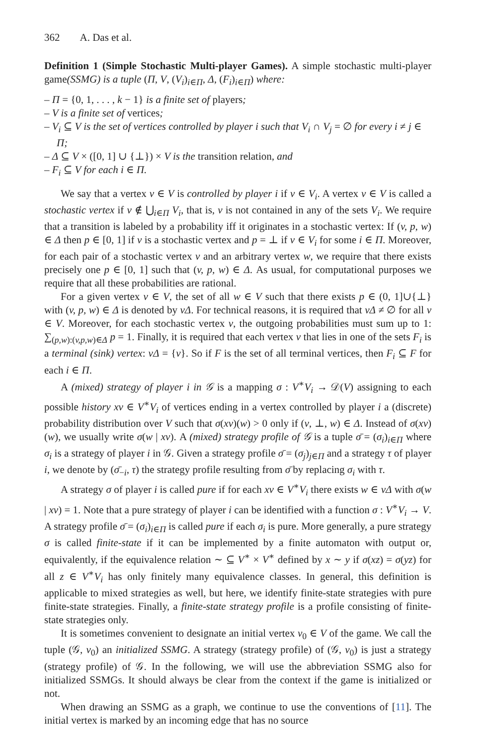362 A. Das et al.
Definition 1 (Simple Stochastic Multi-player Games). A simple stochastic multi-player game(SSMG) is a tuple (Π, V, (V<sub>i</sub>)<sub>i∈Π</sub>, Δ, (F<sub>i</sub>)<sub>i∈Π</sub>) where:
– Π = {0, 1, . . . , k − 1} is a finite set of players;
– V is a finite set of vertices;
– V<sub>i</sub> ⊆ V is the set of vertices controlled by player i such that V<sub>i</sub> ∩ V<sub>j</sub> = ∅ for every i ≠ j ∈ Π;
– Δ ⊆ V × ([0, 1] ∪ {⊥}) × V is the transition relation, and
– F<sub>i</sub> ⊆ V for each i ∈ Π.
We say that a vertex v ∈ V is controlled by player i if v ∈ V<sub>i</sub>. A vertex v ∈ V is called a stochastic vertex if v ∉ ⋃<sub>i∈Π</sub> V<sub>i</sub>, that is, v is not contained in any of the sets V<sub>i</sub>. We require that a transition is labeled by a probability iff it originates in a stochastic vertex: If (v, p, w) ∈ Δ then p ∈ [0, 1] if v is a stochastic vertex and p = ⊥ if v ∈ V<sub>i</sub> for some i ∈ Π. Moreover, for each pair of a stochastic vertex v and an arbitrary vertex w, we require that there exists precisely one p ∈ [0, 1] such that (v, p, w) ∈ Δ. As usual, for computational purposes we require that all these probabilities are rational.
For a given vertex v ∈ V, the set of all w ∈ V such that there exists p ∈ (0, 1]∪{⊥} with (v, p, w) ∈ Δ is denoted by vΔ. For technical reasons, it is required that vΔ ≠ ∅ for all v ∈ V. Moreover, for each stochastic vertex v, the outgoing probabilities must sum up to 1: ∑<sub>(p,w):(v,p,w)∈Δ</sub> p = 1. Finally, it is required that each vertex v that lies in one of the sets F<sub>i</sub> is a terminal (sink) vertex: vΔ = {v}. So if F is the set of all terminal vertices, then F<sub>i</sub> ⊆ F for each i ∈ Π.
A (mixed) strategy of player i in 𝒢 is a mapping σ : V<sup>∗</sup>V<sub>i</sub> → 𝒟(V) assigning to each possible history xv ∈ V<sup>∗</sup>V<sub>i</sub> of vertices ending in a vertex controlled by player i a (discrete) probability distribution over V such that σ(xv)(w) > 0 only if (v, ⊥, w) ∈ Δ. Instead of σ(xv)(w), we usually write σ(w | xv). A (mixed) strategy profile of 𝒢 is a tuple σ̄ = (σ<sub>i</sub>)<sub>i∈Π</sub> where σ<sub>i</sub> is a strategy of player i in 𝒢. Given a strategy profile σ̄ = (σ<sub>j</sub>)<sub>j∈Π</sub> and a strategy τ of player i, we denote by (σ̄<sub>−i</sub>, τ) the strategy profile resulting from σ̄ by replacing σ<sub>i</sub> with τ.
A strategy σ of player i is called pure if for each xv ∈ V<sup>∗</sup>V<sub>i</sub> there exists w ∈ vΔ with σ(w | xv) = 1. Note that a pure strategy of player i can be identified with a function σ : V<sup>∗</sup>V<sub>i</sub> → V. A strategy profile σ̄ = (σ<sub>i</sub>)<sub>i∈Π</sub> is called pure if each σ<sub>i</sub> is pure. More generally, a pure strategy σ is called finite-state if it can be implemented by a finite automaton with output or, equivalently, if the equivalence relation ∼ ⊆ V<sup>∗</sup> × V<sup>∗</sup> defined by x ∼ y if σ(xz) = σ(yz) for all z ∈ V<sup>∗</sup>V<sub>i</sub> has only finitely many equivalence classes. In general, this definition is applicable to mixed strategies as well, but here, we identify finite-state strategies with pure finite-state strategies. Finally, a finite-state strategy profile is a profile consisting of finite-state strategies only.
It is sometimes convenient to designate an initial vertex v<sub>0</sub> ∈ V of the game. We call the tuple (𝒢, v<sub>0</sub>) an initialized SSMG. A strategy (strategy profile) of (𝒢, v<sub>0</sub>) is just a strategy (strategy profile) of 𝒢. In the following, we will use the abbreviation SSMG also for initialized SSMGs. It should always be clear from the context if the game is initialized or not.
When drawing an SSMG as a graph, we continue to use the conventions of [11]. The initial vertex is marked by an incoming edge that has no source